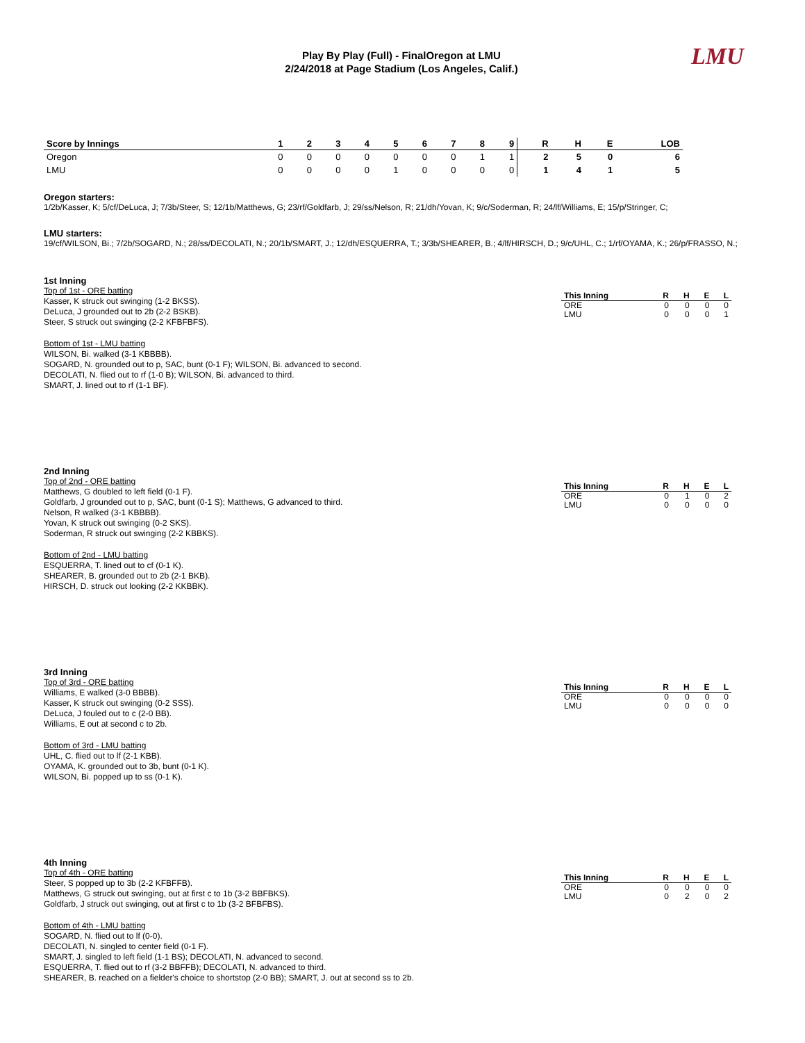LMU
Play By Play (Full) - FinalOregon at LMU
2/24/2018 at Page Stadium (Los Angeles, Calif.)
| Score by Innings | 1 | 2 | 3 | 4 | 5 | 6 | 7 | 8 | 9 | R | H | E | LOB |
| --- | --- | --- | --- | --- | --- | --- | --- | --- | --- | --- | --- | --- | --- |
| Oregon | 0 | 0 | 0 | 0 | 0 | 0 | 0 | 1 | 1 | 2 | 5 | 0 | 6 |
| LMU | 0 | 0 | 0 | 0 | 1 | 0 | 0 | 0 | 0 | 1 | 4 | 1 | 5 |
Oregon starters:
1/2b/Kasser, K; 5/cf/DeLuca, J; 7/3b/Steer, S; 12/1b/Matthews, G; 23/rf/Goldfarb, J; 29/ss/Nelson, R; 21/dh/Yovan, K; 9/c/Soderman, R; 24/lf/Williams, E; 15/p/Stringer, C;
LMU starters:
19/cf/WILSON, Bi.; 7/2b/SOGARD, N.; 28/ss/DECOLATI, N.; 20/1b/SMART, J.; 12/dh/ESQUERRA, T.; 3/3b/SHEARER, B.; 4/lf/HIRSCH, D.; 9/c/UHL, C.; 1/rf/OYAMA, K.; 26/p/FRASSO, N.;
1st Inning
Top of 1st - ORE batting
Kasser, K struck out swinging (1-2 BKSS).
DeLuca, J grounded out to 2b (2-2 BSKB).
Steer, S struck out swinging (2-2 KFBFBFS).
Bottom of 1st - LMU batting
WILSON, Bi. walked (3-1 KBBBB).
SOGARD, N. grounded out to p, SAC, bunt (0-1 F); WILSON, Bi. advanced to second.
DECOLATI, N. flied out to rf (1-0 B); WILSON, Bi. advanced to third.
SMART, J. lined out to rf (1-1 BF).
| This Inning | R | H | E | L |
| --- | --- | --- | --- | --- |
| ORE | 0 | 0 | 0 | 0 |
| LMU | 0 | 0 | 0 | 1 |
2nd Inning
Top of 2nd - ORE batting
Matthews, G doubled to left field (0-1 F).
Goldfarb, J grounded out to p, SAC, bunt (0-1 S); Matthews, G advanced to third.
Nelson, R walked (3-1 KBBBB).
Yovan, K struck out swinging (0-2 SKS).
Soderman, R struck out swinging (2-2 KBBKS).
Bottom of 2nd - LMU batting
ESQUERRA, T. lined out to cf (0-1 K).
SHEARER, B. grounded out to 2b (2-1 BKB).
HIRSCH, D. struck out looking (2-2 KKBBK).
| This Inning | R | H | E | L |
| --- | --- | --- | --- | --- |
| ORE | 0 | 1 | 0 | 2 |
| LMU | 0 | 0 | 0 | 0 |
3rd Inning
Top of 3rd - ORE batting
Williams, E walked (3-0 BBBB).
Kasser, K struck out swinging (0-2 SSS).
DeLuca, J fouled out to c (2-0 BB).
Williams, E out at second c to 2b.
Bottom of 3rd - LMU batting
UHL, C. flied out to lf (2-1 KBB).
OYAMA, K. grounded out to 3b, bunt (0-1 K).
WILSON, Bi. popped up to ss (0-1 K).
| This Inning | R | H | E | L |
| --- | --- | --- | --- | --- |
| ORE | 0 | 0 | 0 | 0 |
| LMU | 0 | 0 | 0 | 0 |
4th Inning
Top of 4th - ORE batting
Steer, S popped up to 3b (2-2 KFBFFB).
Matthews, G struck out swinging, out at first c to 1b (3-2 BBFBKS).
Goldfarb, J struck out swinging, out at first c to 1b (3-2 BFBFBS).
Bottom of 4th - LMU batting
SOGARD, N. flied out to lf (0-0).
DECOLATI, N. singled to center field (0-1 F).
SMART, J. singled to left field (1-1 BS); DECOLATI, N. advanced to second.
ESQUERRA, T. flied out to rf (3-2 BBFFB); DECOLATI, N. advanced to third.
SHEARER, B. reached on a fielder's choice to shortstop (2-0 BB); SMART, J. out at second ss to 2b.
| This Inning | R | H | E | L |
| --- | --- | --- | --- | --- |
| ORE | 0 | 0 | 0 | 0 |
| LMU | 0 | 2 | 0 | 2 |